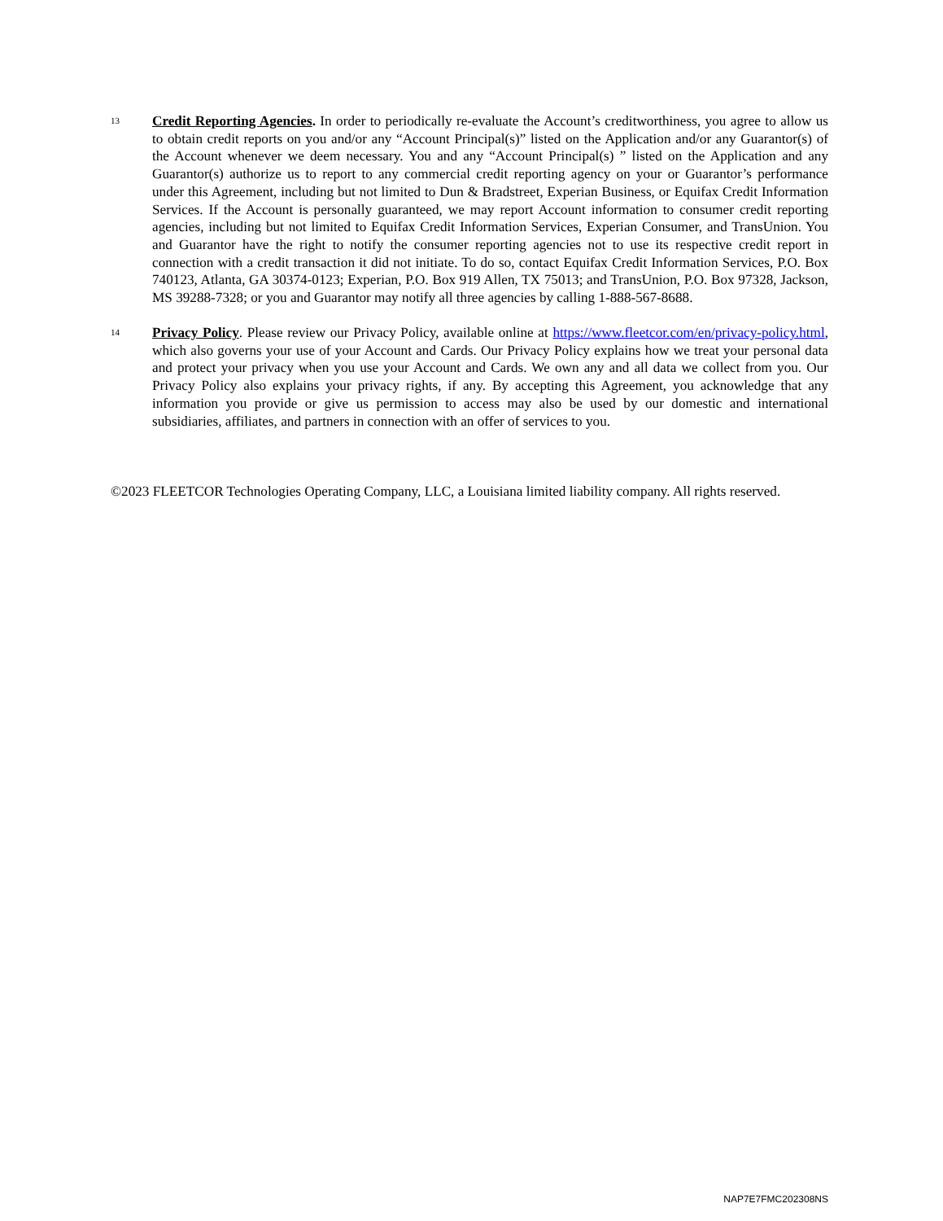13
Credit Reporting Agencies. In order to periodically re-evaluate the Account’s creditworthiness, you agree to allow us to obtain credit reports on you and/or any “Account Principal(s)” listed on the Application and/or any Guarantor(s) of the Account whenever we deem necessary. You and any “Account Principal(s) ” listed on the Application and any Guarantor(s) authorize us to report to any commercial credit reporting agency on your or Guarantor’s performance under this Agreement, including but not limited to Dun & Bradstreet, Experian Business, or Equifax Credit Information Services. If the Account is personally guaranteed, we may report Account information to consumer credit reporting agencies, including but not limited to Equifax Credit Information Services, Experian Consumer, and TransUnion. You and Guarantor have the right to notify the consumer reporting agencies not to use its respective credit report in connection with a credit transaction it did not initiate. To do so, contact Equifax Credit Information Services, P.O. Box 740123, Atlanta, GA 30374-0123; Experian, P.O. Box 919 Allen, TX 75013; and TransUnion, P.O. Box 97328, Jackson, MS 39288-7328; or you and Guarantor may notify all three agencies by calling 1-888-567-8688.
14
Privacy Policy. Please review our Privacy Policy, available online at https://www.fleetcor.com/en/privacy-policy.html, which also governs your use of your Account and Cards. Our Privacy Policy explains how we treat your personal data and protect your privacy when you use your Account and Cards. We own any and all data we collect from you. Our Privacy Policy also explains your privacy rights, if any. By accepting this Agreement, you acknowledge that any information you provide or give us permission to access may also be used by our domestic and international subsidiaries, affiliates, and partners in connection with an offer of services to you.
©2023 FLEETCOR Technologies Operating Company, LLC, a Louisiana limited liability company. All rights reserved.
NAP7E7FMC202308NS